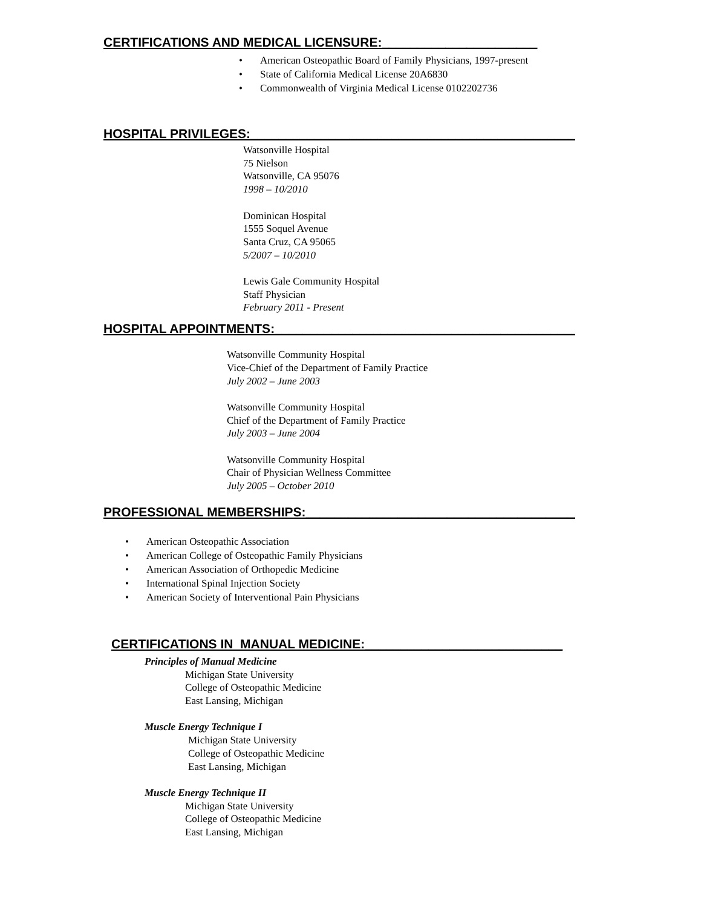CERTIFICATIONS AND MEDICAL LICENSURE:______________________
• American Osteopathic Board of Family Physicians, 1997-present
• State of California Medical License 20A6830
• Commonwealth of Virginia Medical License 0102202736
HOSPITAL PRIVILEGES:_________________________________________________
Watsonville Hospital
75 Nielson
Watsonville, CA 95076
1998 – 10/2010
Dominican Hospital
1555 Soquel Avenue
Santa Cruz, CA 95065
5/2007 – 10/2010
Lewis Gale Community Hospital
Staff Physician
February 2011 - Present
HOSPITAL APPOINTMENTS:_____________________________________________
Watsonville Community Hospital
Vice-Chief of the Department of Family Practice
July 2002 – June 2003
Watsonville Community Hospital
Chief of the Department of Family Practice
July 2003 – June 2004
Watsonville Community Hospital
Chair of Physician Wellness Committee
July 2005 – October 2010
PROFESSIONAL MEMBERSHIPS:________________________________________
• American Osteopathic Association
• American College of Osteopathic Family Physicians
• American Association of Orthopedic Medicine
• International Spinal Injection Society
• American Society of Interventional Pain Physicians
CERTIFICATIONS IN MANUAL MEDICINE:____________________________
Principles of Manual Medicine
Michigan State University
College of Osteopathic Medicine
East Lansing, Michigan
Muscle Energy Technique I
Michigan State University
College of Osteopathic Medicine
East Lansing, Michigan
Muscle Energy Technique II
Michigan State University
College of Osteopathic Medicine
East Lansing, Michigan